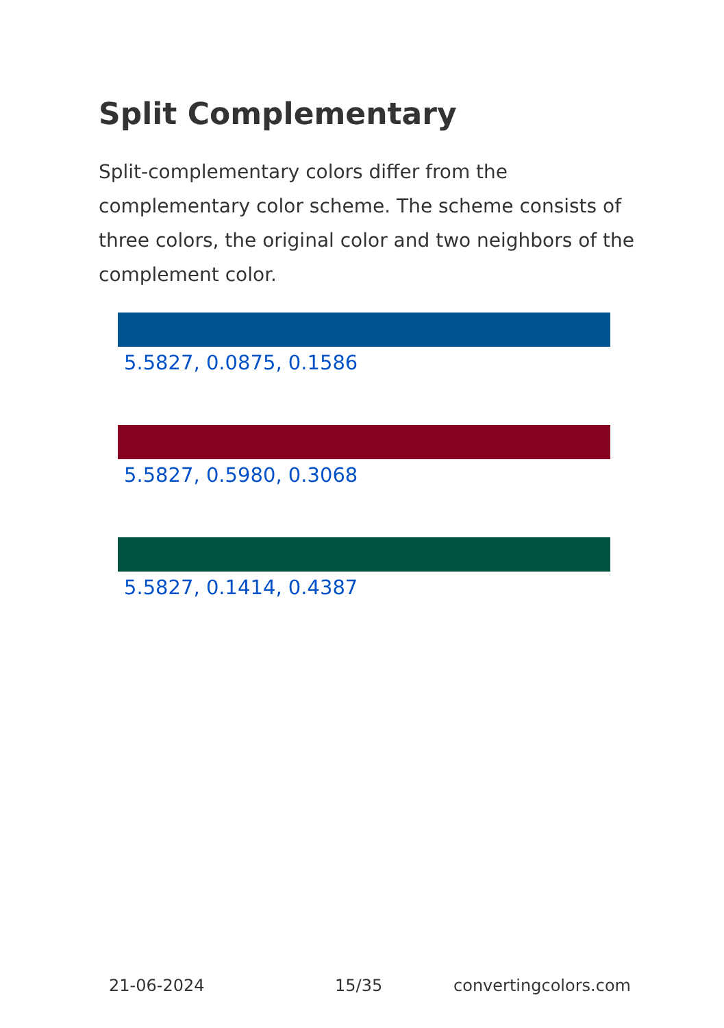Split Complementary
Split-complementary colors differ from the complementary color scheme. The scheme consists of three colors, the original color and two neighbors of the complement color.
5.5827, 0.0875, 0.1586
5.5827, 0.5980, 0.3068
5.5827, 0.1414, 0.4387
21-06-2024 15/35 convertingcolors.com